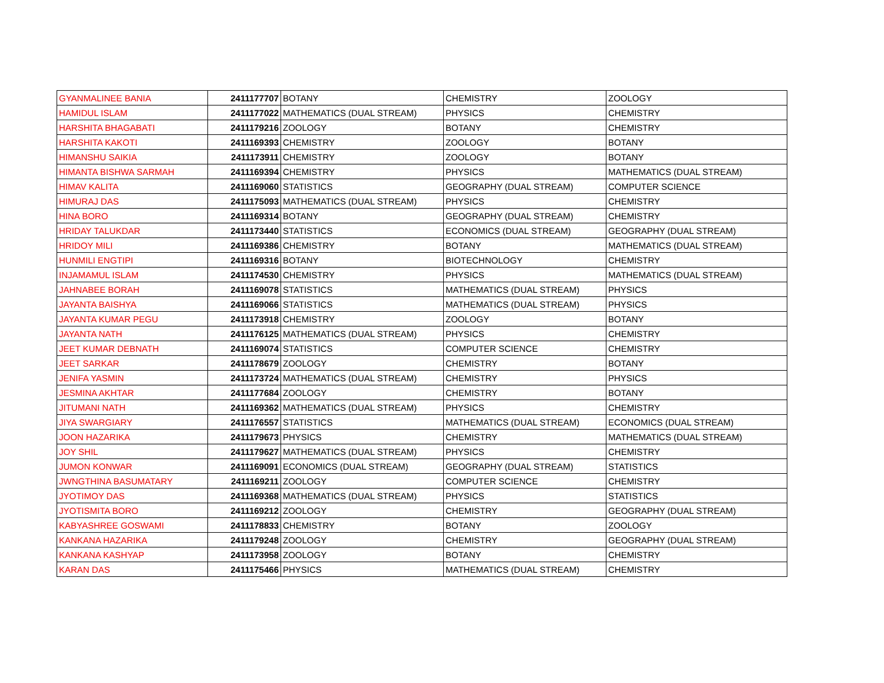| GYANMALINEE BANIA | 2411177707 | BOTANY | CHEMISTRY | ZOOLOGY |
| HAMIDUL ISLAM | 2411177022 | MATHEMATICS (DUAL STREAM) | PHYSICS | CHEMISTRY |
| HARSHITA BHAGABATI | 2411179216 | ZOOLOGY | BOTANY | CHEMISTRY |
| HARSHITA KAKOTI | 2411169393 | CHEMISTRY | ZOOLOGY | BOTANY |
| HIMANSHU SAIKIA | 2411173911 | CHEMISTRY | ZOOLOGY | BOTANY |
| HIMANTA BISHWA SARMAH | 2411169394 | CHEMISTRY | PHYSICS | MATHEMATICS (DUAL STREAM) |
| HIMAV KALITA | 2411169060 | STATISTICS | GEOGRAPHY (DUAL STREAM) | COMPUTER SCIENCE |
| HIMURAJ DAS | 2411175093 | MATHEMATICS (DUAL STREAM) | PHYSICS | CHEMISTRY |
| HINA BORO | 2411169314 | BOTANY | GEOGRAPHY (DUAL STREAM) | CHEMISTRY |
| HRIDAY TALUKDAR | 2411173440 | STATISTICS | ECONOMICS (DUAL STREAM) | GEOGRAPHY (DUAL STREAM) |
| HRIDOY MILI | 2411169386 | CHEMISTRY | BOTANY | MATHEMATICS (DUAL STREAM) |
| HUNMILI ENGTIPI | 2411169316 | BOTANY | BIOTECHNOLOGY | CHEMISTRY |
| INJAMAMUL ISLAM | 2411174530 | CHEMISTRY | PHYSICS | MATHEMATICS (DUAL STREAM) |
| JAHNABEE BORAH | 2411169078 | STATISTICS | MATHEMATICS (DUAL STREAM) | PHYSICS |
| JAYANTA BAISHYA | 2411169066 | STATISTICS | MATHEMATICS (DUAL STREAM) | PHYSICS |
| JAYANTA KUMAR PEGU | 2411173918 | CHEMISTRY | ZOOLOGY | BOTANY |
| JAYANTA NATH | 2411176125 | MATHEMATICS (DUAL STREAM) | PHYSICS | CHEMISTRY |
| JEET KUMAR DEBNATH | 2411169074 | STATISTICS | COMPUTER SCIENCE | CHEMISTRY |
| JEET SARKAR | 2411178679 | ZOOLOGY | CHEMISTRY | BOTANY |
| JENIFA YASMIN | 2411173724 | MATHEMATICS (DUAL STREAM) | CHEMISTRY | PHYSICS |
| JESMINA AKHTAR | 2411177684 | ZOOLOGY | CHEMISTRY | BOTANY |
| JITUMANI NATH | 2411169362 | MATHEMATICS (DUAL STREAM) | PHYSICS | CHEMISTRY |
| JIYA SWARGIARY | 2411176557 | STATISTICS | MATHEMATICS (DUAL STREAM) | ECONOMICS (DUAL STREAM) |
| JOON HAZARIKA | 2411179673 | PHYSICS | CHEMISTRY | MATHEMATICS (DUAL STREAM) |
| JOY SHIL | 2411179627 | MATHEMATICS (DUAL STREAM) | PHYSICS | CHEMISTRY |
| JUMON KONWAR | 2411169091 | ECONOMICS (DUAL STREAM) | GEOGRAPHY (DUAL STREAM) | STATISTICS |
| JWNGTHINA BASUMATARY | 2411169211 | ZOOLOGY | COMPUTER SCIENCE | CHEMISTRY |
| JYOTIMOY DAS | 2411169368 | MATHEMATICS (DUAL STREAM) | PHYSICS | STATISTICS |
| JYOTISMITA BORO | 2411169212 | ZOOLOGY | CHEMISTRY | GEOGRAPHY (DUAL STREAM) |
| KABYASHREE GOSWAMI | 2411178833 | CHEMISTRY | BOTANY | ZOOLOGY |
| KANKANA HAZARIKA | 2411179248 | ZOOLOGY | CHEMISTRY | GEOGRAPHY (DUAL STREAM) |
| KANKANA KASHYAP | 2411173958 | ZOOLOGY | BOTANY | CHEMISTRY |
| KARAN DAS | 2411175466 | PHYSICS | MATHEMATICS (DUAL STREAM) | CHEMISTRY |